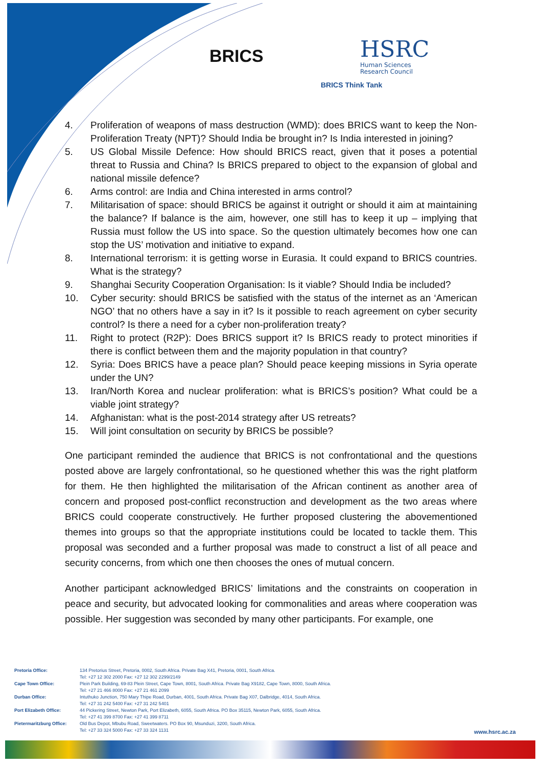BRICS
HSRC
Human Sciences
Research Council
BRICS Think Tank
4. Proliferation of weapons of mass destruction (WMD): does BRICS want to keep the Non-Proliferation Treaty (NPT)? Should India be brought in? Is India interested in joining?
5. US Global Missile Defence: How should BRICS react, given that it poses a potential threat to Russia and China? Is BRICS prepared to object to the expansion of global and national missile defence?
6. Arms control: are India and China interested in arms control?
7. Militarisation of space: should BRICS be against it outright or should it aim at maintaining the balance? If balance is the aim, however, one still has to keep it up – implying that Russia must follow the US into space. So the question ultimately becomes how one can stop the US’ motivation and initiative to expand.
8. International terrorism: it is getting worse in Eurasia. It could expand to BRICS countries. What is the strategy?
9. Shanghai Security Cooperation Organisation: Is it viable? Should India be included?
10. Cyber security: should BRICS be satisfied with the status of the internet as an ‘American NGO’ that no others have a say in it? Is it possible to reach agreement on cyber security control? Is there a need for a cyber non-proliferation treaty?
11. Right to protect (R2P): Does BRICS support it? Is BRICS ready to protect minorities if there is conflict between them and the majority population in that country?
12. Syria: Does BRICS have a peace plan? Should peace keeping missions in Syria operate under the UN?
13. Iran/North Korea and nuclear proliferation: what is BRICS’s position? What could be a viable joint strategy?
14. Afghanistan: what is the post-2014 strategy after US retreats?
15. Will joint consultation on security by BRICS be possible?
One participant reminded the audience that BRICS is not confrontational and the questions posted above are largely confrontational, so he questioned whether this was the right platform for them. He then highlighted the militarisation of the African continent as another area of concern and proposed post-conflict reconstruction and development as the two areas where BRICS could cooperate constructively. He further proposed clustering the abovementioned themes into groups so that the appropriate institutions could be located to tackle them. This proposal was seconded and a further proposal was made to construct a list of all peace and security concerns, from which one then chooses the ones of mutual concern.
Another participant acknowledged BRICS’ limitations and the constraints on cooperation in peace and security, but advocated looking for commonalities and areas where cooperation was possible. Her suggestion was seconded by many other participants. For example, one
| Pretoria Office: | 134 Pretorius Street, Pretoria, 0002, South Africa. Private Bag X41, Pretoria, 0001, South Africa. Tel: +27 12 302 2000 Fax: +27 12 302 2299/2149 |
| Cape Town Office: | Plein Park Building, 69-83 Plein Street, Cape Town, 8001, South Africa. Private Bag X9182, Cape Town, 8000, South Africa. Tel: +27 21 466 8000 Fax: +27 21 461 2099 |
| Durban Office: | Intuthuko Junction, 750 Mary Thipe Road, Durban, 4001, South Africa. Private Bag X07, Dalbridge, 4014, South Africa. Tel: +27 31 242 5400 Fax: +27 31 242 5401 |
| Port Elizabeth Office: | 44 Pickering Street, Newton Park, Port Elizabeth, 6055, South Africa. PO Box 35115, Newton Park, 6055, South Africa. Tel: +27 41 399 8700 Fax: +27 41 399 8711 |
| Pietermaritzburg Office: | Old Bus Depot, Mbubu Road, Sweetwaters. PO Box 90, Msunduzi, 3200, South Africa. Tel: +27 33 324 5000 Fax: +27 33 324 1131 |
www.hsrc.ac.za